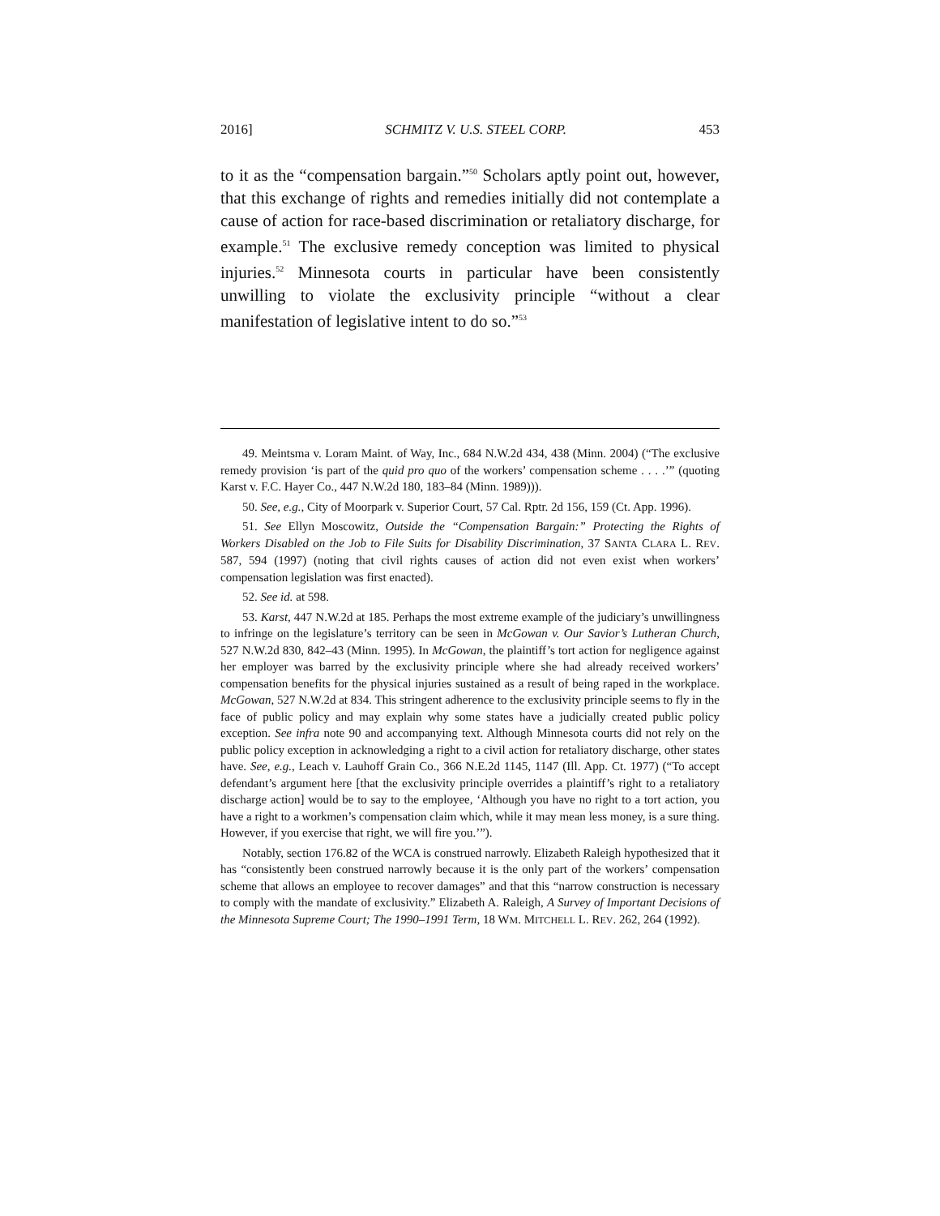2016] SCHMITZ V. U.S. STEEL CORP. 453
to it as the “compensation bargain.”<sup>50</sup> Scholars aptly point out, however, that this exchange of rights and remedies initially did not contemplate a cause of action for race-based discrimination or retaliatory discharge, for example.<sup>51</sup> The exclusive remedy conception was limited to physical injuries.<sup>52</sup> Minnesota courts in particular have been consistently unwilling to violate the exclusivity principle “without a clear manifestation of legislative intent to do so.”<sup>53</sup>
49. Meintsma v. Loram Maint. of Way, Inc., 684 N.W.2d 434, 438 (Minn. 2004) (“The exclusive remedy provision ‘is part of the quid pro quo of the workers’ compensation scheme . . . .’” (quoting Karst v. F.C. Hayer Co., 447 N.W.2d 180, 183–84 (Minn. 1989))).
50. See, e.g., City of Moorpark v. Superior Court, 57 Cal. Rptr. 2d 156, 159 (Ct. App. 1996).
51. See Ellyn Moscowitz, Outside the “Compensation Bargain:” Protecting the Rights of Workers Disabled on the Job to File Suits for Disability Discrimination, 37 SANTA CLARA L. REV. 587, 594 (1997) (noting that civil rights causes of action did not even exist when workers’ compensation legislation was first enacted).
52. See id. at 598.
53. Karst, 447 N.W.2d at 185. Perhaps the most extreme example of the judiciary’s unwillingness to infringe on the legislature’s territory can be seen in McGowan v. Our Savior’s Lutheran Church, 527 N.W.2d 830, 842–43 (Minn. 1995). In McGowan, the plaintiff’s tort action for negligence against her employer was barred by the exclusivity principle where she had already received workers’ compensation benefits for the physical injuries sustained as a result of being raped in the workplace. McGowan, 527 N.W.2d at 834. This stringent adherence to the exclusivity principle seems to fly in the face of public policy and may explain why some states have a judicially created public policy exception. See infra note 90 and accompanying text. Although Minnesota courts did not rely on the public policy exception in acknowledging a right to a civil action for retaliatory discharge, other states have. See, e.g., Leach v. Lauhoff Grain Co., 366 N.E.2d 1145, 1147 (Ill. App. Ct. 1977) (“To accept defendant’s argument here [that the exclusivity principle overrides a plaintiff’s right to a retaliatory discharge action] would be to say to the employee, ‘Although you have no right to a tort action, you have a right to a workmen’s compensation claim which, while it may mean less money, is a sure thing. However, if you exercise that right, we will fire you.’”).
Notably, section 176.82 of the WCA is construed narrowly. Elizabeth Raleigh hypothesized that it has “consistently been construed narrowly because it is the only part of the workers’ compensation scheme that allows an employee to recover damages” and that this “narrow construction is necessary to comply with the mandate of exclusivity.” Elizabeth A. Raleigh, A Survey of Important Decisions of the Minnesota Supreme Court; The 1990–1991 Term, 18 WM. MITCHELL L. REV. 262, 264 (1992).